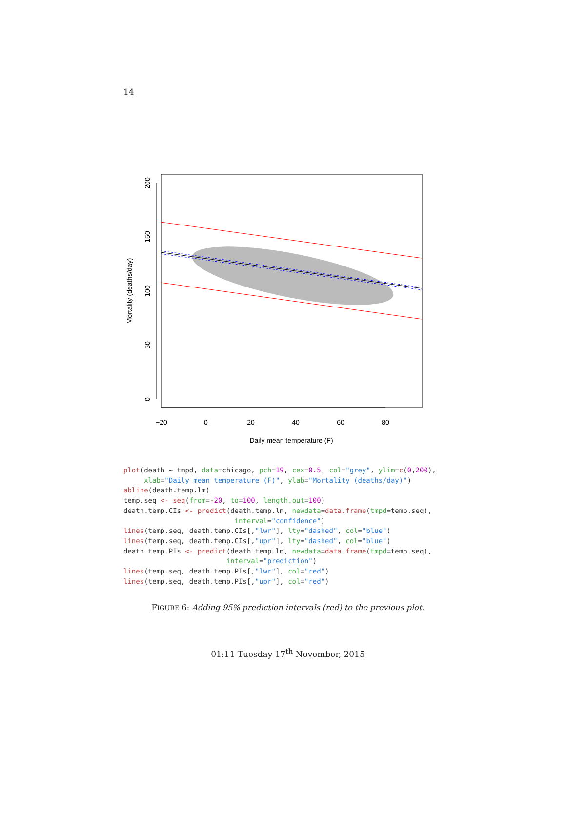14
−20
0
20
40
60
80
Daily mean temperature (F)
0
50
100
150
200
Mortality (deaths/day)
plot(death ~ tmpd, data=chicago, pch=19, cex=0.5, col="grey", ylim=c(0,200),
     xlab="Daily mean temperature (F)", ylab="Mortality (deaths/day)")
abline(death.temp.lm)
temp.seq <- seq(from=-20, to=100, length.out=100)
death.temp.CIs <- predict(death.temp.lm, newdata=data.frame(tmpd=temp.seq),
                           interval="confidence")
lines(temp.seq, death.temp.CIs[,"lwr"], lty="dashed", col="blue")
lines(temp.seq, death.temp.CIs[,"upr"], lty="dashed", col="blue")
death.temp.PIs <- predict(death.temp.lm, newdata=data.frame(tmpd=temp.seq),
                         interval="prediction")
lines(temp.seq, death.temp.PIs[,"lwr"], col="red")
lines(temp.seq, death.temp.PIs[,"upr"], col="red")
FIGURE 6: Adding 95% prediction intervals (red) to the previous plot.
01:11 Tuesday 17<sup>th</sup> November, 2015